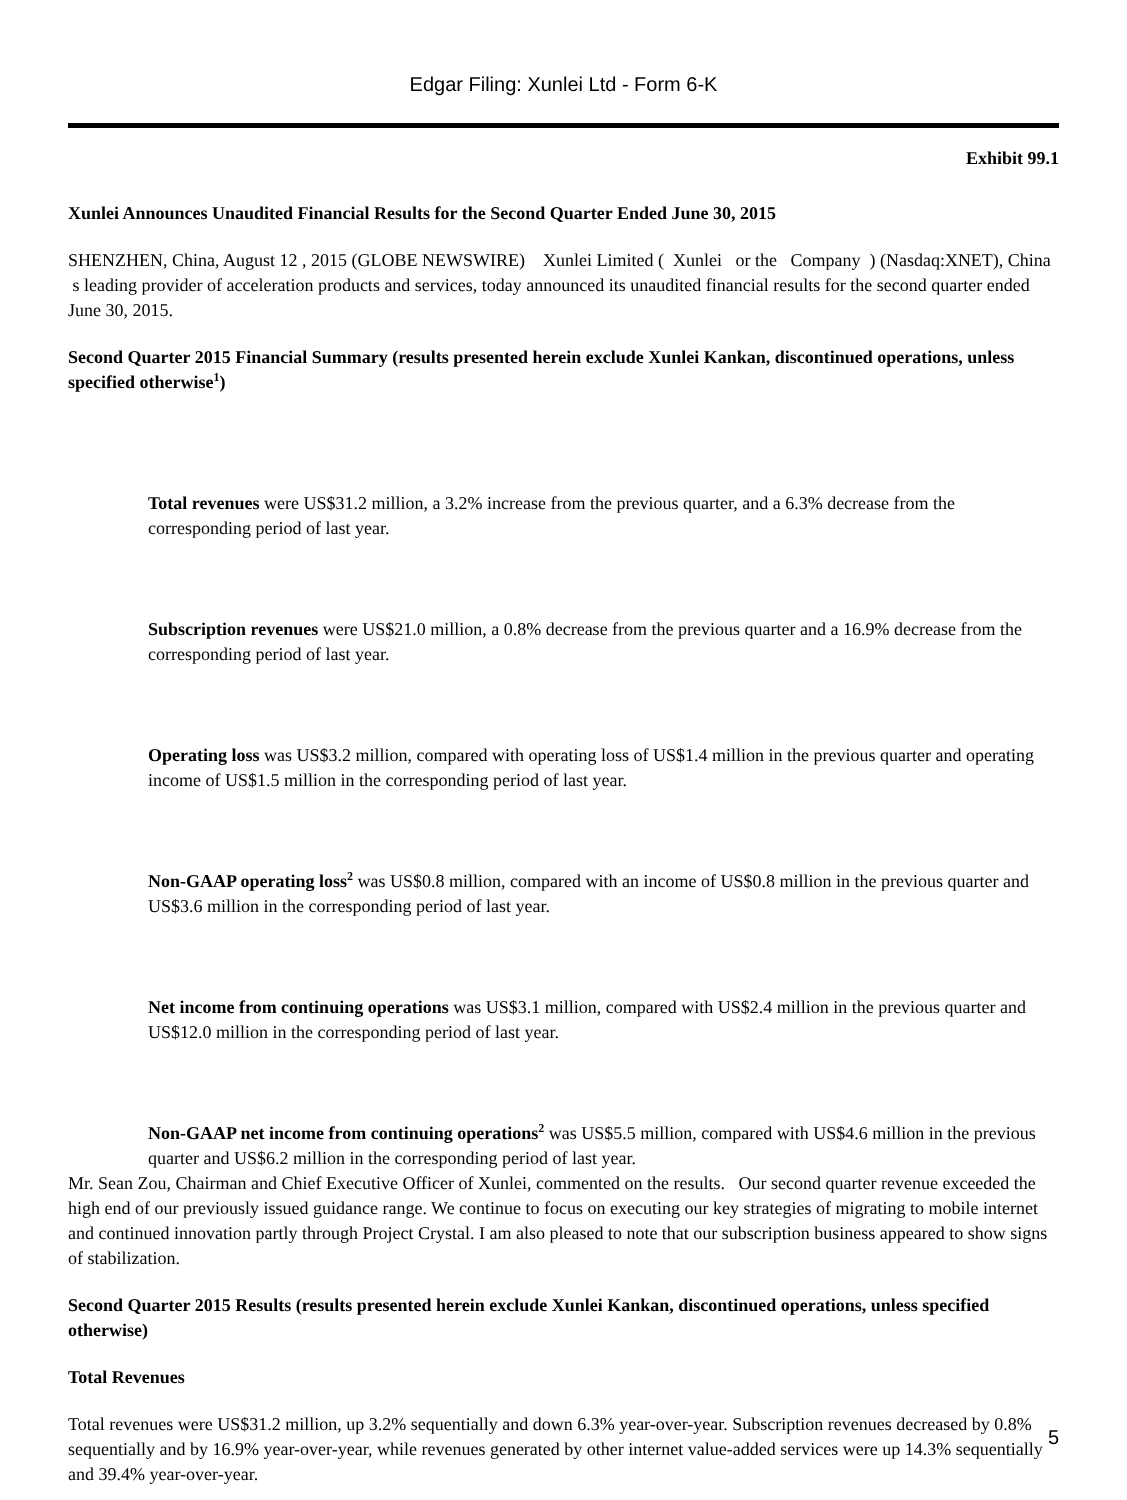Edgar Filing: Xunlei Ltd - Form 6-K
Exhibit 99.1
Xunlei Announces Unaudited Financial Results for the Second Quarter Ended June 30, 2015
SHENZHEN, China, August 12 , 2015 (GLOBE NEWSWIRE) Xunlei Limited ( Xunlei or the Company ) (Nasdaq:XNET), China s leading provider of acceleration products and services, today announced its unaudited financial results for the second quarter ended June 30, 2015.
Second Quarter 2015 Financial Summary (results presented herein exclude Xunlei Kankan, discontinued operations, unless specified otherwise<sup>1</sup>)
Total revenues were US$31.2 million, a 3.2% increase from the previous quarter, and a 6.3% decrease from the corresponding period of last year.
Subscription revenues were US$21.0 million, a 0.8% decrease from the previous quarter and a 16.9% decrease from the corresponding period of last year.
Operating loss was US$3.2 million, compared with operating loss of US$1.4 million in the previous quarter and operating income of US$1.5 million in the corresponding period of last year.
Non-GAAP operating loss<sup>2</sup> was US$0.8 million, compared with an income of US$0.8 million in the previous quarter and US$3.6 million in the corresponding period of last year.
Net income from continuing operations was US$3.1 million, compared with US$2.4 million in the previous quarter and US$12.0 million in the corresponding period of last year.
Non-GAAP net income from continuing operations<sup>2</sup> was US$5.5 million, compared with US$4.6 million in the previous quarter and US$6.2 million in the corresponding period of last year.
Mr. Sean Zou, Chairman and Chief Executive Officer of Xunlei, commented on the results. Our second quarter revenue exceeded the high end of our previously issued guidance range. We continue to focus on executing our key strategies of migrating to mobile internet and continued innovation partly through Project Crystal. I am also pleased to note that our subscription business appeared to show signs of stabilization.
Second Quarter 2015 Results (results presented herein exclude Xunlei Kankan, discontinued operations, unless specified otherwise)
Total Revenues
Total revenues were US$31.2 million, up 3.2% sequentially and down 6.3% year-over-year. Subscription revenues decreased by 0.8% sequentially and by 16.9% year-over-year, while revenues generated by other internet value-added services were up 14.3% sequentially and 39.4% year-over-year.
5